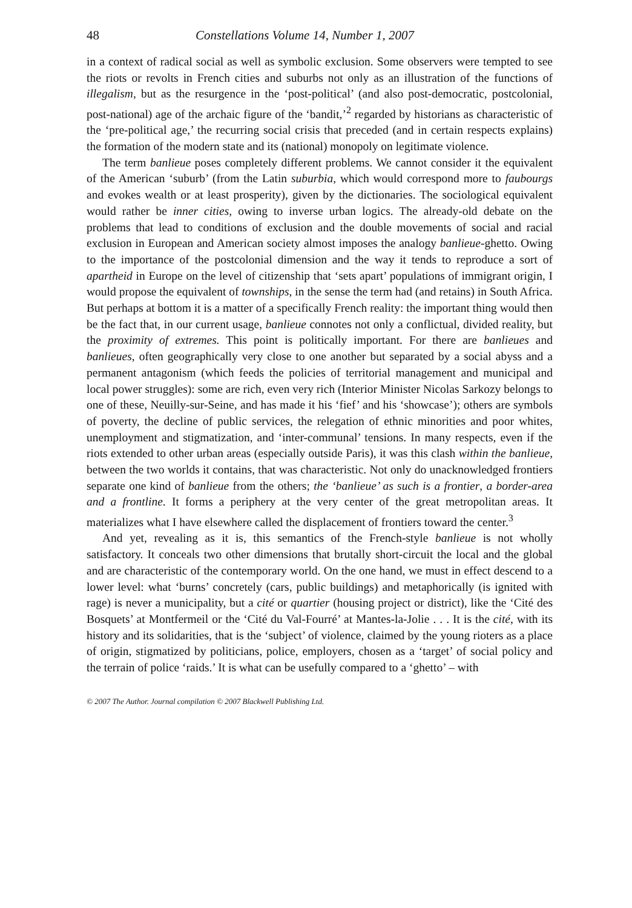48 Constellations Volume 14, Number 1, 2007
in a context of radical social as well as symbolic exclusion. Some observers were tempted to see the riots or revolts in French cities and suburbs not only as an illustration of the functions of illegalism, but as the resurgence in the ‘post-political’ (and also post-democratic, postcolonial, post-national) age of the archaic figure of the ‘bandit,’<sup>2</sup> regarded by historians as characteristic of the ‘pre-political age,’ the recurring social crisis that preceded (and in certain respects explains) the formation of the modern state and its (national) monopoly on legitimate violence.
The term banlieue poses completely different problems. We cannot consider it the equivalent of the American ‘suburb’ (from the Latin suburbia, which would correspond more to faubourgs and evokes wealth or at least prosperity), given by the dictionaries. The sociological equivalent would rather be inner cities, owing to inverse urban logics. The already-old debate on the problems that lead to conditions of exclusion and the double movements of social and racial exclusion in European and American society almost imposes the analogy banlieue-ghetto. Owing to the importance of the postcolonial dimension and the way it tends to reproduce a sort of apartheid in Europe on the level of citizenship that ‘sets apart’ populations of immigrant origin, I would propose the equivalent of townships, in the sense the term had (and retains) in South Africa. But perhaps at bottom it is a matter of a specifically French reality: the important thing would then be the fact that, in our current usage, banlieue connotes not only a conflictual, divided reality, but the proximity of extremes. This point is politically important. For there are banlieues and banlieues, often geographically very close to one another but separated by a social abyss and a permanent antagonism (which feeds the policies of territorial management and municipal and local power struggles): some are rich, even very rich (Interior Minister Nicolas Sarkozy belongs to one of these, Neuilly-sur-Seine, and has made it his ‘fief’ and his ‘showcase’); others are symbols of poverty, the decline of public services, the relegation of ethnic minorities and poor whites, unemployment and stigmatization, and ‘inter-communal’ tensions. In many respects, even if the riots extended to other urban areas (especially outside Paris), it was this clash within the banlieue, between the two worlds it contains, that was characteristic. Not only do unacknowledged frontiers separate one kind of banlieue from the others; the ‘banlieue’ as such is a frontier, a border-area and a frontline. It forms a periphery at the very center of the great metropolitan areas. It materializes what I have elsewhere called the displacement of frontiers toward the center.<sup>3</sup>
And yet, revealing as it is, this semantics of the French-style banlieue is not wholly satisfactory. It conceals two other dimensions that brutally short-circuit the local and the global and are characteristic of the contemporary world. On the one hand, we must in effect descend to a lower level: what ‘burns’ concretely (cars, public buildings) and metaphorically (is ignited with rage) is never a municipality, but a cité or quartier (housing project or district), like the ‘Cité des Bosquets’ at Montfermeil or the ‘Cité du Val-Fourré’ at Mantes-la-Jolie . . . It is the cité, with its history and its solidarities, that is the ‘subject’ of violence, claimed by the young rioters as a place of origin, stigmatized by politicians, police, employers, chosen as a ‘target’ of social policy and the terrain of police ‘raids.’ It is what can be usefully compared to a ‘ghetto’ – with
© 2007 The Author. Journal compilation © 2007 Blackwell Publishing Ltd.